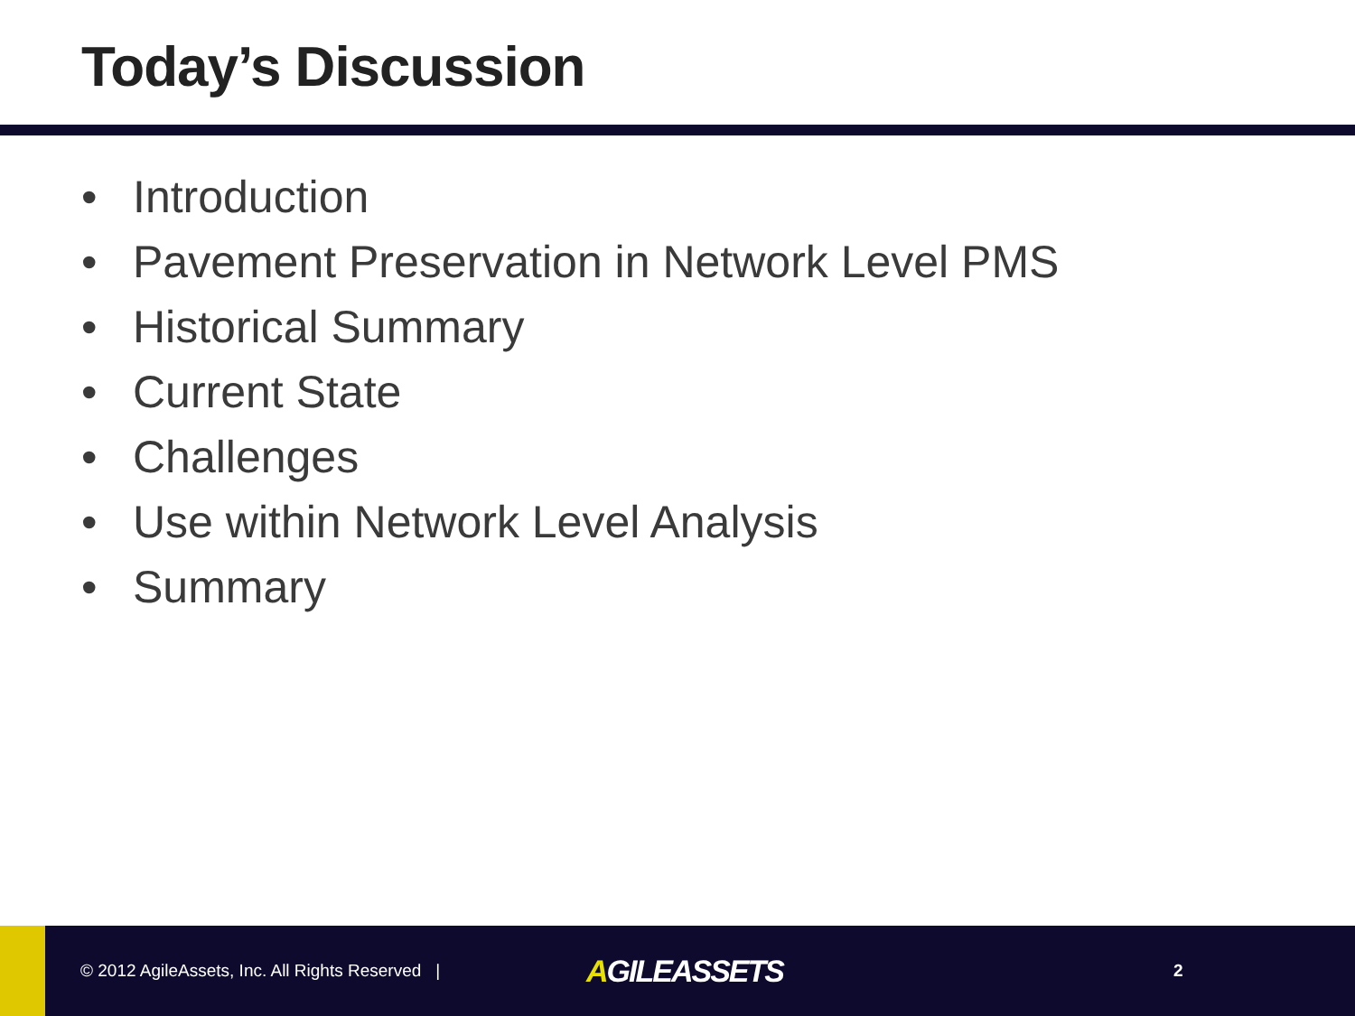Today’s Discussion
• Introduction
• Pavement Preservation in Network Level PMS
• Historical Summary
• Current State
• Challenges
• Use within Network Level Analysis
• Summary
© 2012 AgileAssets, Inc. All Rights Reserved |
AGILEASSETS
2